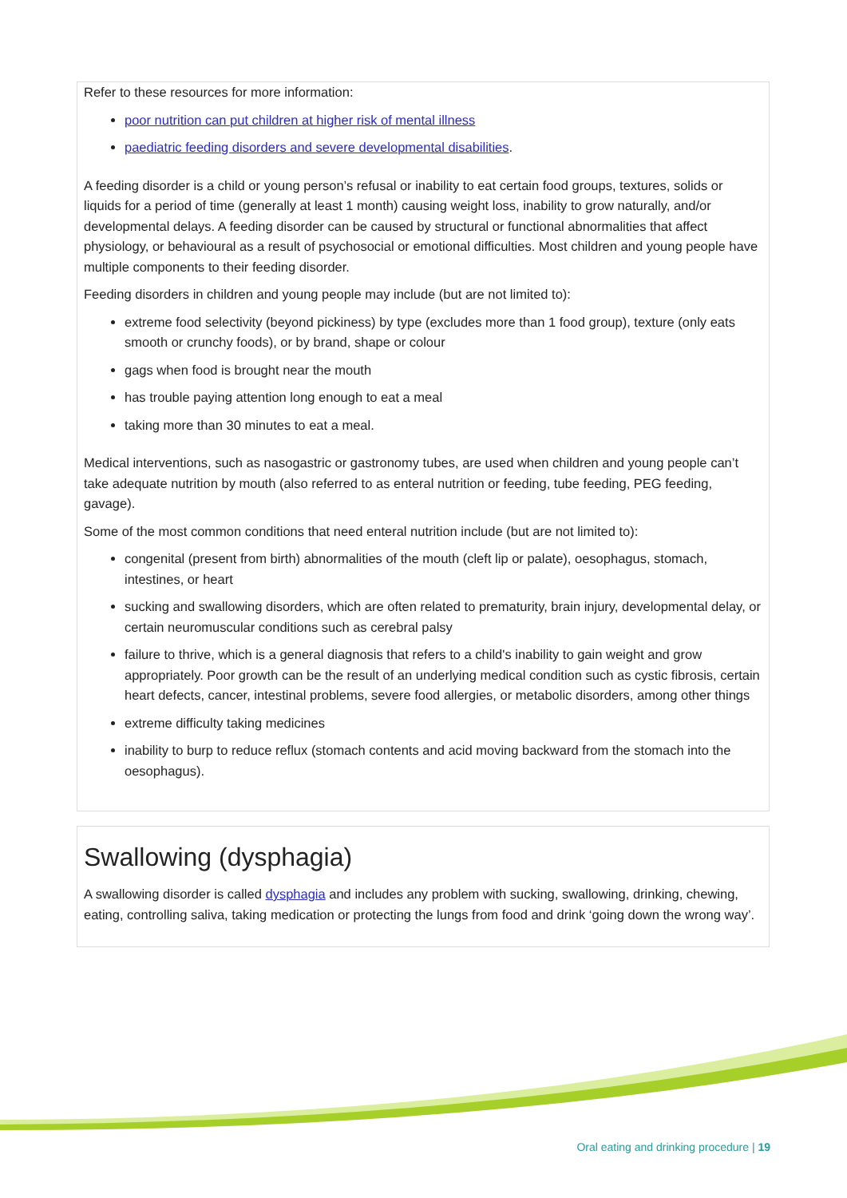Refer to these resources for more information:
poor nutrition can put children at higher risk of mental illness
paediatric feeding disorders and severe developmental disabilities.
A feeding disorder is a child or young person’s refusal or inability to eat certain food groups, textures, solids or liquids for a period of time (generally at least 1 month) causing weight loss, inability to grow naturally, and/or developmental delays. A feeding disorder can be caused by structural or functional abnormalities that affect physiology, or behavioural as a result of psychosocial or emotional difficulties. Most children and young people have multiple components to their feeding disorder.
Feeding disorders in children and young people may include (but are not limited to):
extreme food selectivity (beyond pickiness) by type (excludes more than 1 food group), texture (only eats smooth or crunchy foods), or by brand, shape or colour
gags when food is brought near the mouth
has trouble paying attention long enough to eat a meal
taking more than 30 minutes to eat a meal.
Medical interventions, such as nasogastric or gastronomy tubes, are used when children and young people can’t take adequate nutrition by mouth (also referred to as enteral nutrition or feeding, tube feeding, PEG feeding, gavage).
Some of the most common conditions that need enteral nutrition include (but are not limited to):
congenital (present from birth) abnormalities of the mouth (cleft lip or palate), oesophagus, stomach, intestines, or heart
sucking and swallowing disorders, which are often related to prematurity, brain injury, developmental delay, or certain neuromuscular conditions such as cerebral palsy
failure to thrive, which is a general diagnosis that refers to a child's inability to gain weight and grow appropriately. Poor growth can be the result of an underlying medical condition such as cystic fibrosis, certain heart defects, cancer, intestinal problems, severe food allergies, or metabolic disorders, among other things
extreme difficulty taking medicines
inability to burp to reduce reflux (stomach contents and acid moving backward from the stomach into the oesophagus).
Swallowing (dysphagia)
A swallowing disorder is called dysphagia and includes any problem with sucking, swallowing, drinking, chewing, eating, controlling saliva, taking medication or protecting the lungs from food and drink ‘going down the wrong way’.
Oral eating and drinking procedure | 19